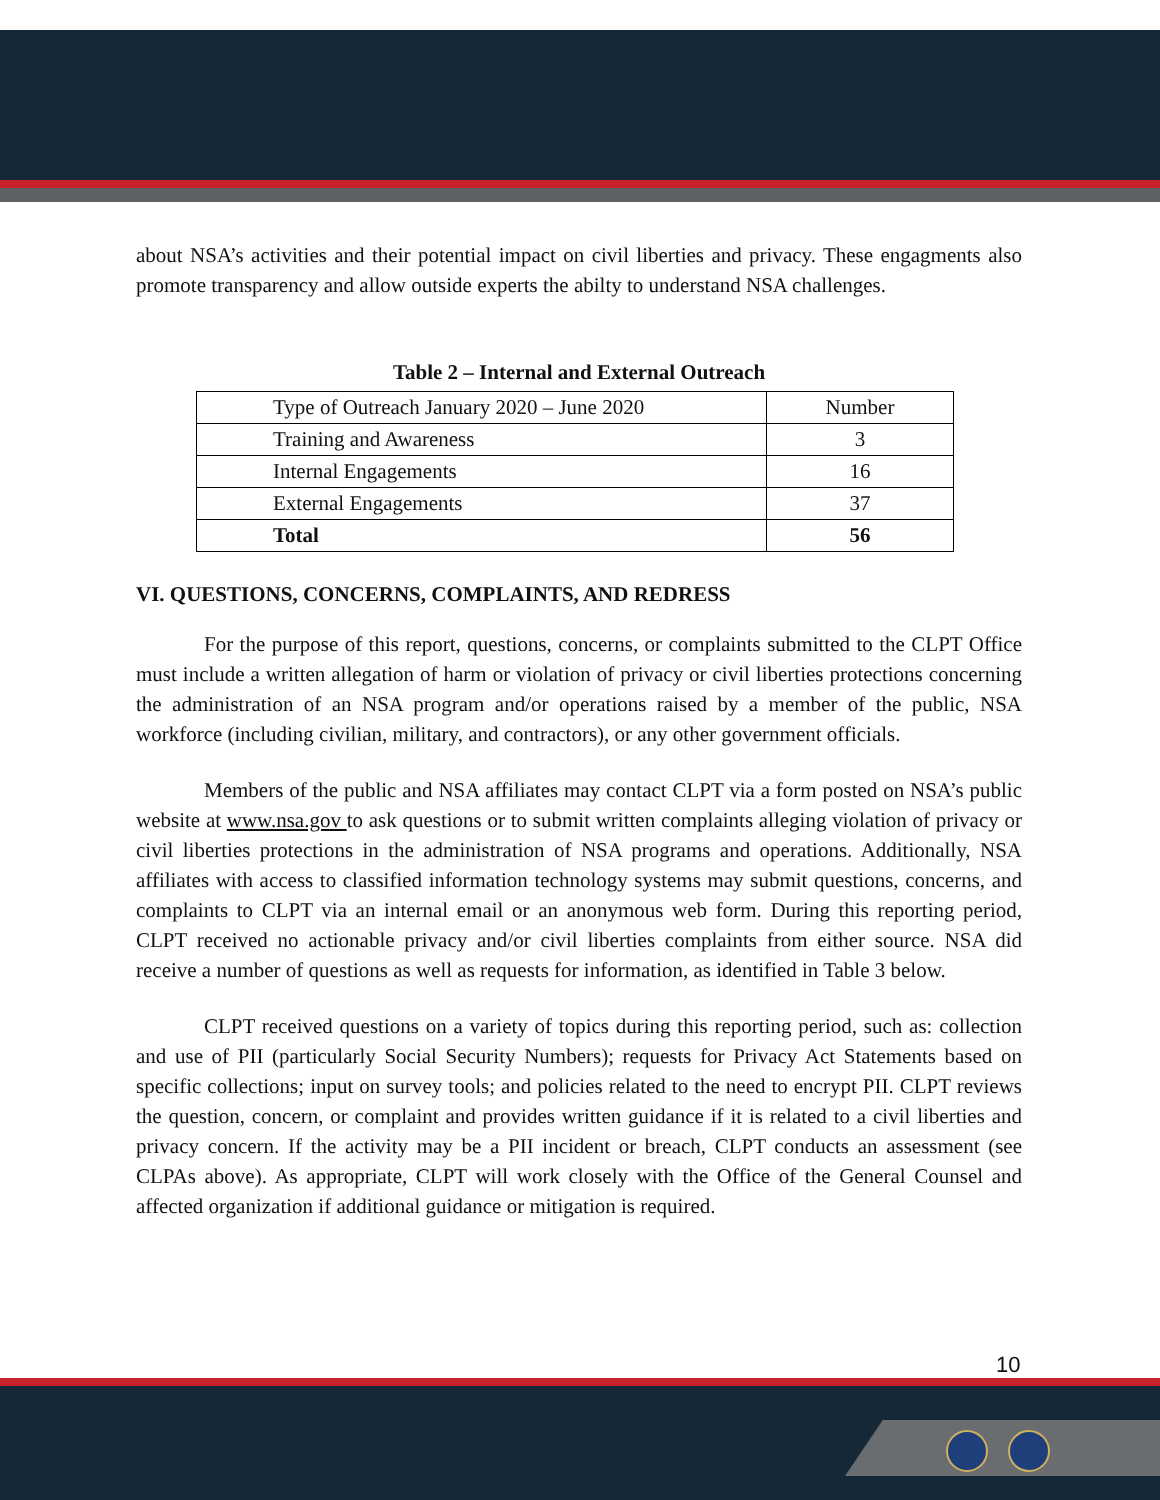about NSA’s activities and their potential impact on civil liberties and privacy. These engagments also promote transparency and allow outside experts the abilty to understand NSA challenges.
Table 2 – Internal and External Outreach
| Type of Outreach January 2020 – June 2020 | Number |
| Training and Awareness | 3 |
| Internal Engagements | 16 |
| External Engagements | 37 |
| Total | 56 |
VI. QUESTIONS, CONCERNS, COMPLAINTS, AND REDRESS
For the purpose of this report, questions, concerns, or complaints submitted to the CLPT Office must include a written allegation of harm or violation of privacy or civil liberties protections concerning the administration of an NSA program and/or operations raised by a member of the public, NSA workforce (including civilian, military, and contractors), or any other government officials.
Members of the public and NSA affiliates may contact CLPT via a form posted on NSA’s public website at www.nsa.gov to ask questions or to submit written complaints alleging violation of privacy or civil liberties protections in the administration of NSA programs and operations. Additionally, NSA affiliates with access to classified information technology systems may submit questions, concerns, and complaints to CLPT via an internal email or an anonymous web form. During this reporting period, CLPT received no actionable privacy and/or civil liberties complaints from either source. NSA did receive a number of questions as well as requests for information, as identified in Table 3 below.
CLPT received questions on a variety of topics during this reporting period, such as: collection and use of PII (particularly Social Security Numbers); requests for Privacy Act Statements based on specific collections; input on survey tools; and policies related to the need to encrypt PII. CLPT reviews the question, concern, or complaint and provides written guidance if it is related to a civil liberties and privacy concern. If the activity may be a PII incident or breach, CLPT conducts an assessment (see CLPAs above). As appropriate, CLPT will work closely with the Office of the General Counsel and affected organization if additional guidance or mitigation is required.
10